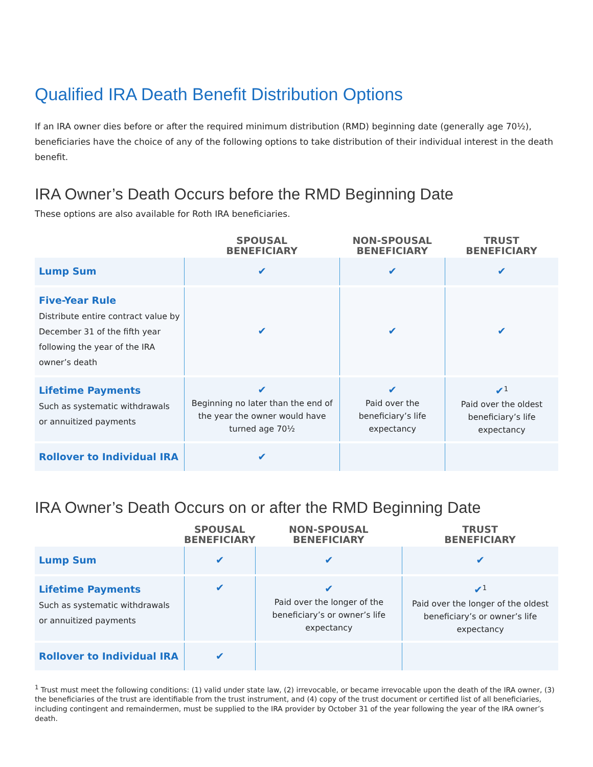Qualified IRA Death Benefit Distribution Options
If an IRA owner dies before or after the required minimum distribution (RMD) beginning date (generally age 70½), beneficiaries have the choice of any of the following options to take distribution of their individual interest in the death benefit.
IRA Owner’s Death Occurs before the RMD Beginning Date
These options are also available for Roth IRA beneficiaries.
| | SPOUSAL BENEFICIARY | NON-SPOUSAL BENEFICIARY | TRUST BENEFICIARY |
| --- | --- | --- | --- |
| Lump Sum | ✔ | ✔ | ✔ |
| Five-Year Rule Distribute entire contract value by December 31 of the fifth year following the year of the IRA owner’s death | ✔ | ✔ | ✔ |
| Lifetime Payments Such as systematic withdrawals or annuitized payments | ✔ Beginning no later than the end of the year the owner would have turned age 70½ | ✔ Paid over the beneficiary’s life expectancy | ✔<sup>1</sup> Paid over the oldest beneficiary’s life expectancy |
| Rollover to Individual IRA | ✔ | | |
IRA Owner’s Death Occurs on or after the RMD Beginning Date
| | SPOUSAL BENEFICIARY | NON-SPOUSAL BENEFICIARY | TRUST BENEFICIARY |
| --- | --- | --- | --- |
| Lump Sum | ✔ | ✔ | ✔ |
| Lifetime Payments Such as systematic withdrawals or annuitized payments | ✔ | ✔ Paid over the longer of the beneficiary’s or owner’s life expectancy | ✔<sup>1</sup> Paid over the longer of the oldest beneficiary’s or owner’s life expectancy |
| Rollover to Individual IRA | ✔ | | |
<sup>1</sup> Trust must meet the following conditions: (1) valid under state law, (2) irrevocable, or became irrevocable upon the death of the IRA owner, (3) the beneficiaries of the trust are identifiable from the trust instrument, and (4) copy of the trust document or certified list of all beneficiaries, including contingent and remaindermen, must be supplied to the IRA provider by October 31 of the year following the year of the IRA owner’s death.